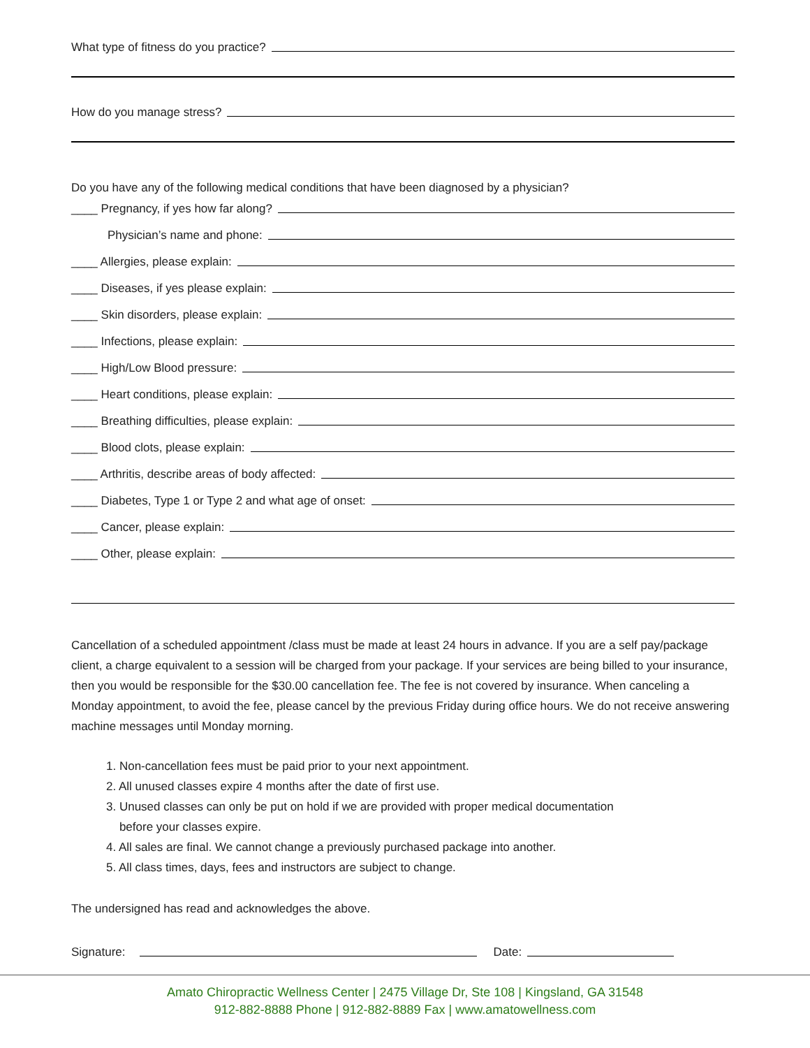What type of fitness do you practice?
How do you manage stress?
Do you have any of the following medical conditions that have been diagnosed by a physician?
____ Pregnancy, if yes how far along?
Physician’s name and phone:
____ Allergies, please explain:
____ Diseases, if yes please explain:
____ Skin disorders, please explain:
____ Infections, please explain:
____ High/Low Blood pressure:
____ Heart conditions, please explain:
____ Breathing difficulties, please explain:
____ Blood clots, please explain:
____ Arthritis, describe areas of body affected:
____ Diabetes, Type 1 or Type 2 and what age of onset:
____ Cancer, please explain:
____ Other, please explain:
Cancellation of a scheduled appointment /class must be made at least 24 hours in advance. If you are a self pay/package client, a charge equivalent to a session will be charged from your package. If your services are being billed to your insurance, then you would be responsible for the $30.00 cancellation fee. The fee is not covered by insurance. When canceling a Monday appointment, to avoid the fee, please cancel by the previous Friday during office hours. We do not receive answering machine messages until Monday morning.
1. Non-cancellation fees must be paid prior to your next appointment.
2. All unused classes expire 4 months after the date of first use.
3. Unused classes can only be put on hold if we are provided with proper medical documentation
before your classes expire.
4. All sales are final. We cannot change a previously purchased package into another.
5. All class times, days, fees and instructors are subject to change.
The undersigned has read and acknowledges the above.
Signature: Date:
Amato Chiropractic Wellness Center | 2475 Village Dr, Ste 108 | Kingsland, GA 31548
912-882-8888 Phone | 912-882-8889 Fax | www.amatowellness.com